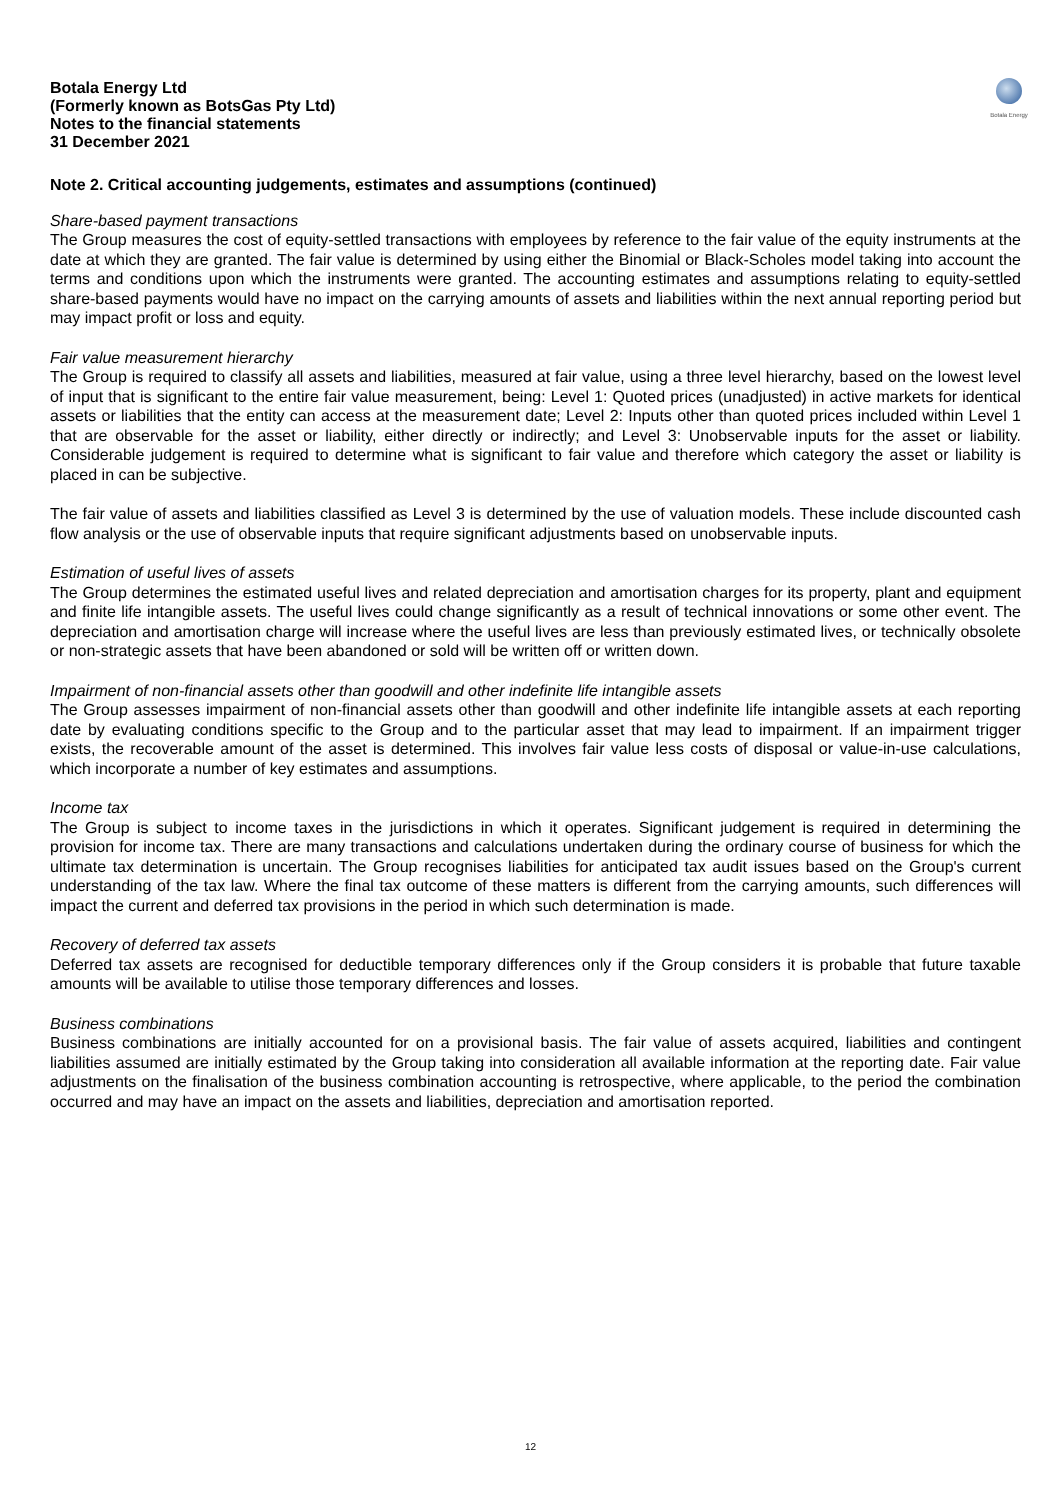Botala Energy
Botala Energy Ltd
(Formerly known as BotsGas Pty Ltd)
Notes to the financial statements
31 December 2021
Note 2. Critical accounting judgements, estimates and assumptions (continued)
Share-based payment transactions
The Group measures the cost of equity-settled transactions with employees by reference to the fair value of the equity instruments at the date at which they are granted. The fair value is determined by using either the Binomial or Black-Scholes model taking into account the terms and conditions upon which the instruments were granted. The accounting estimates and assumptions relating to equity-settled share-based payments would have no impact on the carrying amounts of assets and liabilities within the next annual reporting period but may impact profit or loss and equity.
Fair value measurement hierarchy
The Group is required to classify all assets and liabilities, measured at fair value, using a three level hierarchy, based on the lowest level of input that is significant to the entire fair value measurement, being: Level 1: Quoted prices (unadjusted) in active markets for identical assets or liabilities that the entity can access at the measurement date; Level 2: Inputs other than quoted prices included within Level 1 that are observable for the asset or liability, either directly or indirectly; and Level 3: Unobservable inputs for the asset or liability. Considerable judgement is required to determine what is significant to fair value and therefore which category the asset or liability is placed in can be subjective.
The fair value of assets and liabilities classified as Level 3 is determined by the use of valuation models. These include discounted cash flow analysis or the use of observable inputs that require significant adjustments based on unobservable inputs.
Estimation of useful lives of assets
The Group determines the estimated useful lives and related depreciation and amortisation charges for its property, plant and equipment and finite life intangible assets. The useful lives could change significantly as a result of technical innovations or some other event. The depreciation and amortisation charge will increase where the useful lives are less than previously estimated lives, or technically obsolete or non-strategic assets that have been abandoned or sold will be written off or written down.
Impairment of non-financial assets other than goodwill and other indefinite life intangible assets
The Group assesses impairment of non-financial assets other than goodwill and other indefinite life intangible assets at each reporting date by evaluating conditions specific to the Group and to the particular asset that may lead to impairment. If an impairment trigger exists, the recoverable amount of the asset is determined. This involves fair value less costs of disposal or value-in-use calculations, which incorporate a number of key estimates and assumptions.
Income tax
The Group is subject to income taxes in the jurisdictions in which it operates. Significant judgement is required in determining the provision for income tax. There are many transactions and calculations undertaken during the ordinary course of business for which the ultimate tax determination is uncertain. The Group recognises liabilities for anticipated tax audit issues based on the Group's current understanding of the tax law. Where the final tax outcome of these matters is different from the carrying amounts, such differences will impact the current and deferred tax provisions in the period in which such determination is made.
Recovery of deferred tax assets
Deferred tax assets are recognised for deductible temporary differences only if the Group considers it is probable that future taxable amounts will be available to utilise those temporary differences and losses.
Business combinations
Business combinations are initially accounted for on a provisional basis. The fair value of assets acquired, liabilities and contingent liabilities assumed are initially estimated by the Group taking into consideration all available information at the reporting date. Fair value adjustments on the finalisation of the business combination accounting is retrospective, where applicable, to the period the combination occurred and may have an impact on the assets and liabilities, depreciation and amortisation reported.
12